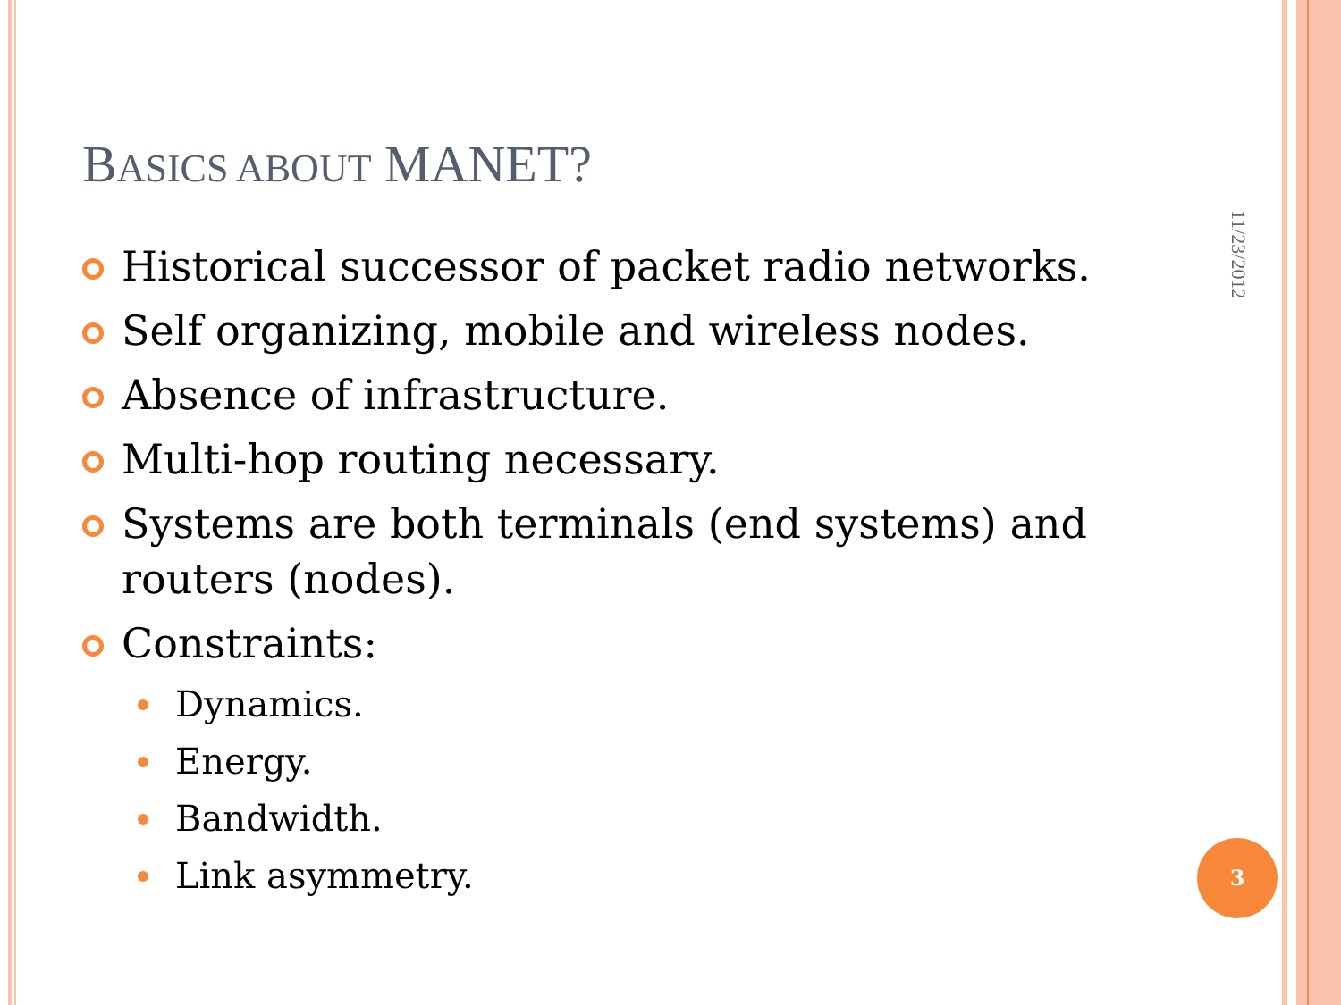BASICS ABOUT MANET?
Historical successor of packet radio networks.
Self organizing, mobile and wireless nodes.
Absence of infrastructure.
Multi-hop routing necessary.
Systems are both terminals (end systems) and routers (nodes).
Constraints:
Dynamics.
Energy.
Bandwidth.
Link asymmetry.
11/23/2012
3